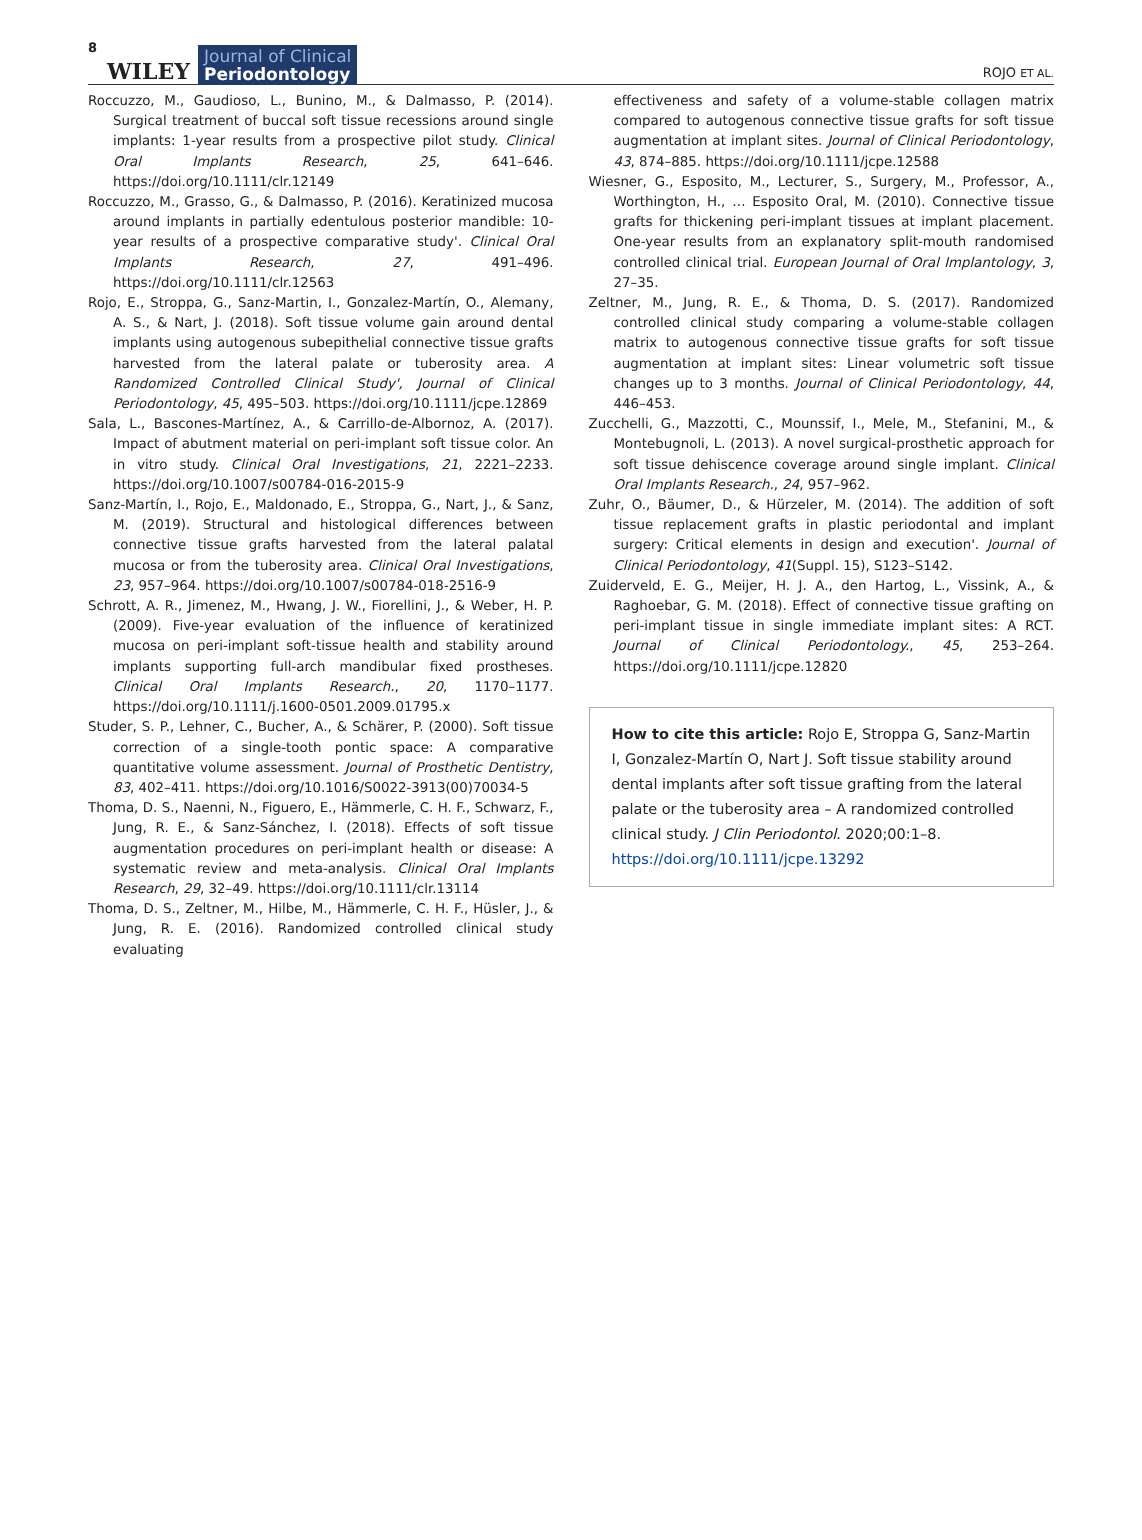8 WILEY
Journal of Clinical
Periodontology
ROJO ET AL.
Roccuzzo, M., Gaudioso, L., Bunino, M., & Dalmasso, P. (2014). Surgical treatment of buccal soft tissue recessions around single implants: 1-year results from a prospective pilot study. Clinical Oral Implants Research, 25, 641–646. https://doi.org/10.1111/clr.12149
Roccuzzo, M., Grasso, G., & Dalmasso, P. (2016). Keratinized mucosa around implants in partially edentulous posterior mandible: 10-year results of a prospective comparative study'. Clinical Oral Implants Research, 27, 491–496. https://doi.org/10.1111/clr.12563
Rojo, E., Stroppa, G., Sanz-Martin, I., Gonzalez-Martín, O., Alemany, A. S., & Nart, J. (2018). Soft tissue volume gain around dental implants using autogenous subepithelial connective tissue grafts harvested from the lateral palate or tuberosity area. A Randomized Controlled Clinical Study', Journal of Clinical Periodontology, 45, 495–503. https://doi.org/10.1111/jcpe.12869
Sala, L., Bascones-Martínez, A., & Carrillo-de-Albornoz, A. (2017). Impact of abutment material on peri-implant soft tissue color. An in vitro study. Clinical Oral Investigations, 21, 2221–2233. https://doi.org/10.1007/s00784-016-2015-9
Sanz-Martín, I., Rojo, E., Maldonado, E., Stroppa, G., Nart, J., & Sanz, M. (2019). Structural and histological differences between connective tissue grafts harvested from the lateral palatal mucosa or from the tuberosity area. Clinical Oral Investigations, 23, 957–964. https://doi.org/10.1007/s00784-018-2516-9
Schrott, A. R., Jimenez, M., Hwang, J. W., Fiorellini, J., & Weber, H. P. (2009). Five-year evaluation of the influence of keratinized mucosa on peri-implant soft-tissue health and stability around implants supporting full-arch mandibular fixed prostheses. Clinical Oral Implants Research., 20, 1170–1177. https://doi.org/10.1111/j.1600-0501.2009.01795.x
Studer, S. P., Lehner, C., Bucher, A., & Schärer, P. (2000). Soft tissue correction of a single-tooth pontic space: A comparative quantitative volume assessment. Journal of Prosthetic Dentistry, 83, 402–411. https://doi.org/10.1016/S0022-3913(00)70034-5
Thoma, D. S., Naenni, N., Figuero, E., Hämmerle, C. H. F., Schwarz, F., Jung, R. E., & Sanz-Sánchez, I. (2018). Effects of soft tissue augmentation procedures on peri-implant health or disease: A systematic review and meta-analysis. Clinical Oral Implants Research, 29, 32–49. https://doi.org/10.1111/clr.13114
Thoma, D. S., Zeltner, M., Hilbe, M., Hämmerle, C. H. F., Hüsler, J., & Jung, R. E. (2016). Randomized controlled clinical study evaluating
effectiveness and safety of a volume-stable collagen matrix compared to autogenous connective tissue grafts for soft tissue augmentation at implant sites. Journal of Clinical Periodontology, 43, 874–885. https://doi.org/10.1111/jcpe.12588
Wiesner, G., Esposito, M., Lecturer, S., Surgery, M., Professor, A., Worthington, H., … Esposito Oral, M. (2010). Connective tissue grafts for thickening peri-implant tissues at implant placement. One-year results from an explanatory split-mouth randomised controlled clinical trial. European Journal of Oral Implantology, 3, 27–35.
Zeltner, M., Jung, R. E., & Thoma, D. S. (2017). Randomized controlled clinical study comparing a volume-stable collagen matrix to autogenous connective tissue grafts for soft tissue augmentation at implant sites: Linear volumetric soft tissue changes up to 3 months. Journal of Clinical Periodontology, 44, 446–453.
Zucchelli, G., Mazzotti, C., Mounssif, I., Mele, M., Stefanini, M., & Montebugnoli, L. (2013). A novel surgical-prosthetic approach for soft tissue dehiscence coverage around single implant. Clinical Oral Implants Research., 24, 957–962.
Zuhr, O., Bäumer, D., & Hürzeler, M. (2014). The addition of soft tissue replacement grafts in plastic periodontal and implant surgery: Critical elements in design and execution'. Journal of Clinical Periodontology, 41(Suppl. 15), S123–S142.
Zuiderveld, E. G., Meijer, H. J. A., den Hartog, L., Vissink, A., & Raghoebar, G. M. (2018). Effect of connective tissue grafting on peri-implant tissue in single immediate implant sites: A RCT. Journal of Clinical Periodontology., 45, 253–264. https://doi.org/10.1111/jcpe.12820
How to cite this article: Rojo E, Stroppa G, Sanz-Martin I, Gonzalez-Martín O, Nart J. Soft tissue stability around dental implants after soft tissue grafting from the lateral palate or the tuberosity area – A randomized controlled clinical study. J Clin Periodontol. 2020;00:1–8. https://doi.org/10.1111/jcpe.13292